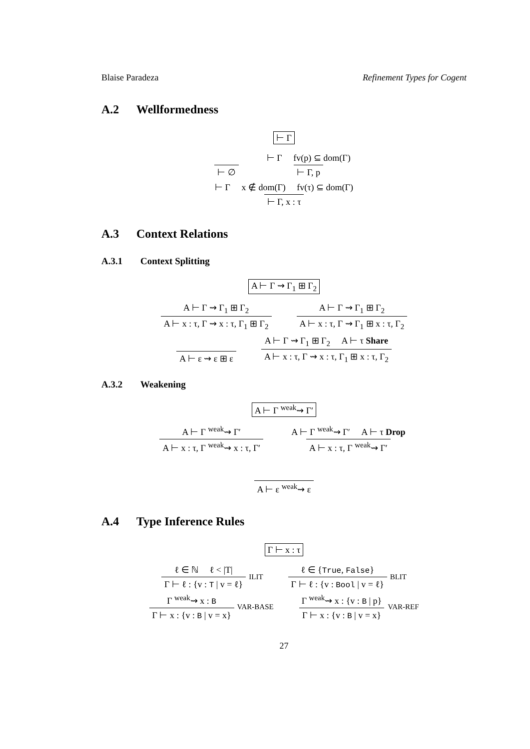Blaise Paradeza Refinement Types for Cogent
A.2 Wellformedness
⊢ Γ
⊢ ∅ ⊢ Γ fv(p) ⊆ dom(Γ) ⊢ Γ, p
⊢ Γ x ∉ dom(Γ) fv(τ) ⊆ dom(Γ) ⊢ Γ, x : τ
A.3 Context Relations
A.3.1 Context Splitting
A ⊢ Γ ⇝ Γ<sub>1</sub> ⊞ Γ<sub>2</sub>
A ⊢ Γ ⇝ Γ<sub>1</sub> ⊞ Γ<sub>2</sub> A ⊢ x : τ, Γ ⇝ x : τ, Γ<sub>1</sub> ⊞ Γ<sub>2</sub> A ⊢ Γ ⇝ Γ<sub>1</sub> ⊞ Γ<sub>2</sub> A ⊢ x : τ, Γ ⇝ Γ<sub>1</sub> ⊞ x : τ, Γ<sub>2</sub>
A ⊢ ε ⇝ ε ⊞ ε A ⊢ Γ ⇝ Γ<sub>1</sub> ⊞ Γ<sub>2</sub> A ⊢ τ Share A ⊢ x : τ, Γ ⇝ x : τ, Γ<sub>1</sub> ⊞ x : τ, Γ<sub>2</sub>
A.3.2 Weakening
A ⊢ Γ <sup>weak</sup>⇝ Γ′
A ⊢ Γ <sup>weak</sup>⇝ Γ′ A ⊢ x : τ, Γ <sup>weak</sup>⇝ x : τ, Γ′ A ⊢ Γ <sup>weak</sup>⇝ Γ′ A ⊢ τ Drop A ⊢ x : τ, Γ <sup>weak</sup>⇝ Γ′
A ⊢ ε <sup>weak</sup>⇝ ε
A.4 Type Inference Rules
Γ ⊢ x : τ
ℓ ∈ ℕ ℓ < |T| Γ ⊢ ℓ : {v : T | v = ℓ} ILIT ℓ ∈ {True, False} Γ ⊢ ℓ : {v : Bool | v = ℓ} BLIT
Γ <sup>weak</sup>⇝ x : B Γ ⊢ x : {v : B | v = x} VAR-BASE Γ <sup>weak</sup>⇝ x : {v : B | p} Γ ⊢ x : {v : B | v = x} VAR-REF
27